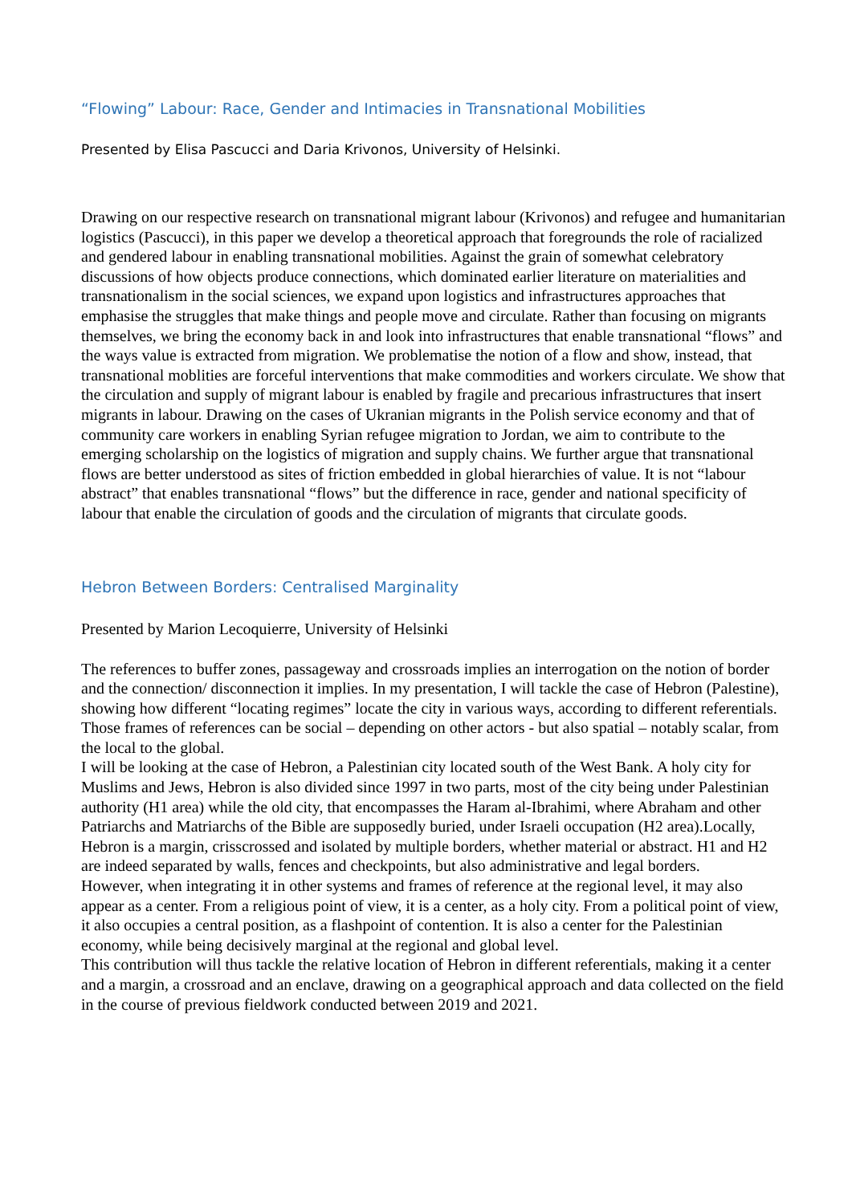“Flowing” Labour: Race, Gender and Intimacies in Transnational Mobilities
Presented by Elisa Pascucci and Daria Krivonos, University of Helsinki.
Drawing on our respective research on transnational migrant labour (Krivonos) and refugee and humanitarian logistics (Pascucci), in this paper we develop a theoretical approach that foregrounds the role of racialized and gendered labour in enabling transnational mobilities. Against the grain of somewhat celebratory discussions of how objects produce connections, which dominated earlier literature on materialities and transnationalism in the social sciences, we expand upon logistics and infrastructures approaches that emphasise the struggles that make things and people move and circulate. Rather than focusing on migrants themselves, we bring the economy back in and look into infrastructures that enable transnational “flows” and the ways value is extracted from migration. We problematise the notion of a flow and show, instead, that transnational moblities are forceful interventions that make commodities and workers circulate. We show that the circulation and supply of migrant labour is enabled by fragile and precarious infrastructures that insert migrants in labour. Drawing on the cases of Ukranian migrants in the Polish service economy and that of community care workers in enabling Syrian refugee migration to Jordan, we aim to contribute to the emerging scholarship on the logistics of migration and supply chains. We further argue that transnational flows are better understood as sites of friction embedded in global hierarchies of value. It is not “labour abstract” that enables transnational “flows” but the difference in race, gender and national specificity of labour that enable the circulation of goods and the circulation of migrants that circulate goods.
Hebron Between Borders: Centralised Marginality
Presented by Marion Lecoquierre, University of Helsinki
The references to buffer zones, passageway and crossroads implies an interrogation on the notion of border and the connection/ disconnection it implies. In my presentation, I will tackle the case of Hebron (Palestine), showing how different “locating regimes” locate the city in various ways, according to different referentials. Those frames of references can be social – depending on other actors - but also spatial – notably scalar, from the local to the global.
I will be looking at the case of Hebron, a Palestinian city located south of the West Bank. A holy city for Muslims and Jews, Hebron is also divided since 1997 in two parts, most of the city being under Palestinian authority (H1 area) while the old city, that encompasses the Haram al-Ibrahimi, where Abraham and other Patriarchs and Matriarchs of the Bible are supposedly buried, under Israeli occupation (H2 area).Locally, Hebron is a margin, crisscrossed and isolated by multiple borders, whether material or abstract. H1 and H2 are indeed separated by walls, fences and checkpoints, but also administrative and legal borders.
However, when integrating it in other systems and frames of reference at the regional level, it may also appear as a center. From a religious point of view, it is a center, as a holy city. From a political point of view, it also occupies a central position, as a flashpoint of contention. It is also a center for the Palestinian economy, while being decisively marginal at the regional and global level.
This contribution will thus tackle the relative location of Hebron in different referentials, making it a center and a margin, a crossroad and an enclave, drawing on a geographical approach and data collected on the field in the course of previous fieldwork conducted between 2019 and 2021.